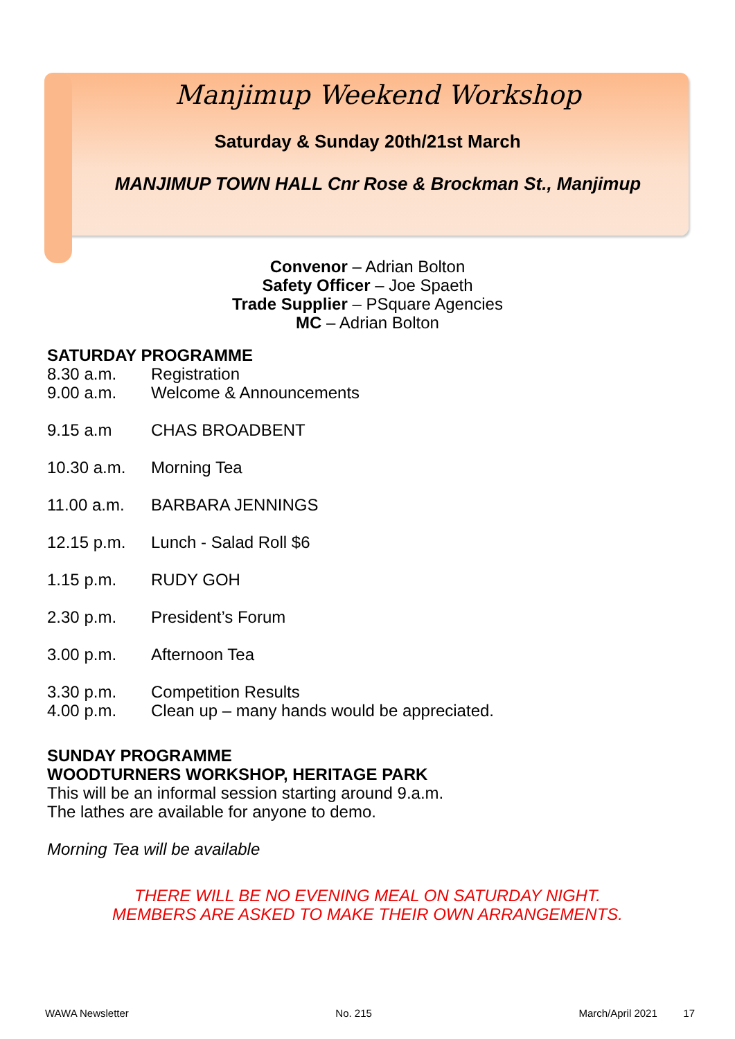Manjimup Weekend Workshop
Saturday & Sunday 20th/21st March
MANJIMUP TOWN HALL Cnr Rose & Brockman St., Manjimup
Convenor – Adrian Bolton
Safety Officer – Joe Spaeth
Trade Supplier – PSquare Agencies
MC – Adrian Bolton
SATURDAY PROGRAMME
8.30 a.m. Registration
9.00 a.m. Welcome & Announcements
9.15 a.m CHAS BROADBENT
10.30 a.m. Morning Tea
11.00 a.m. BARBARA JENNINGS
12.15 p.m. Lunch - Salad Roll $6
1.15 p.m. RUDY GOH
2.30 p.m. President’s Forum
3.00 p.m. Afternoon Tea
3.30 p.m. Competition Results
4.00 p.m. Clean up – many hands would be appreciated.
SUNDAY PROGRAMME
WOODTURNERS WORKSHOP, HERITAGE PARK
This will be an informal session starting around 9.a.m.
The lathes are available for anyone to demo.
Morning Tea will be available
THERE WILL BE NO EVENING MEAL ON SATURDAY NIGHT.
MEMBERS ARE ASKED TO MAKE THEIR OWN ARRANGEMENTS.
WAWA Newsletter No. 215 March/April 2021 17